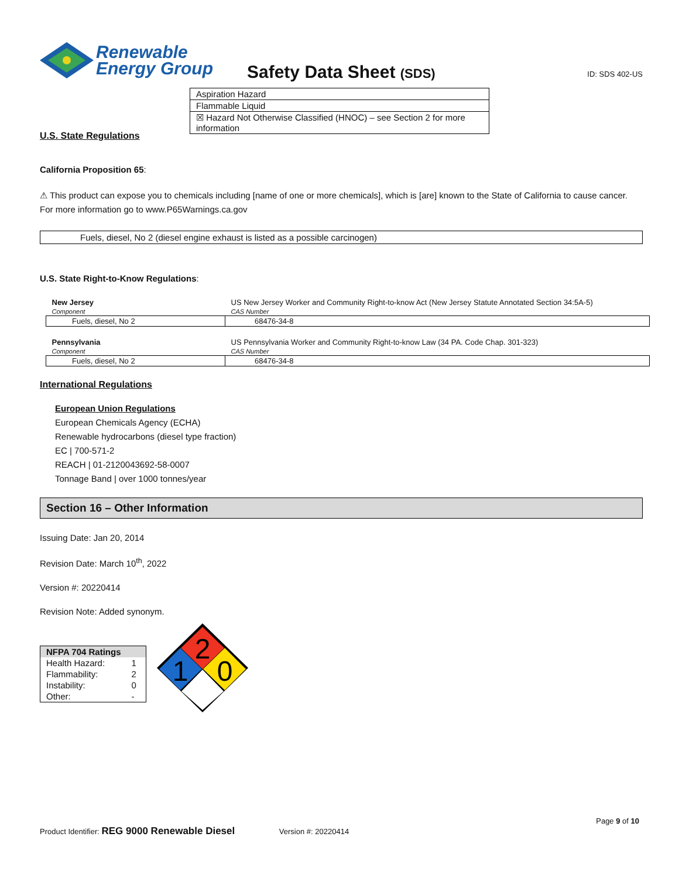Renewable
Energy Group
Safety Data Sheet (SDS)
ID: SDS 402-US
| Aspiration Hazard |
| Flammable Liquid |
| ☒ Hazard Not Otherwise Classified (HNOC) – see Section 2 for more information |
U.S. State Regulations
California Proposition 65:
⚠ This product can expose you to chemicals including [name of one or more chemicals], which is [are] known to the State of California to cause cancer. For more information go to www.P65Warnings.ca.gov
Fuels, diesel, No 2 (diesel engine exhaust is listed as a possible carcinogen)
U.S. State Right-to-Know Regulations:
| New Jersey | US New Jersey Worker and Community Right-to-know Act (New Jersey Statute Annotated Section 34:5A-5) |
| Component | CAS Number |
| Fuels, diesel, No 2 | 68476-34-8 |
| Pennsylvania | US Pennsylvania Worker and Community Right-to-know Law (34 PA. Code Chap. 301-323) |
| Component | CAS Number |
| Fuels, diesel, No 2 | 68476-34-8 |
International Regulations
European Union Regulations
European Chemicals Agency (ECHA)
Renewable hydrocarbons (diesel type fraction)
EC | 700-571-2
REACH | 01-2120043692-58-0007
Tonnage Band | over 1000 tonnes/year
Section 16 – Other Information
Issuing Date: Jan 20, 2014
Revision Date: March 10<sup>th</sup>, 2022
Version #: 20220414
Revision Note: Added synonym.
| NFPA 704 Ratings | |
| --- | --- |
| Health Hazard: | 1 |
| Flammability: | 2 |
| Instability: | 0 |
| Other: | - |
2
1
0
Page 9 of 10
Product Identifier: REG 9000 Renewable Diesel Version #: 20220414